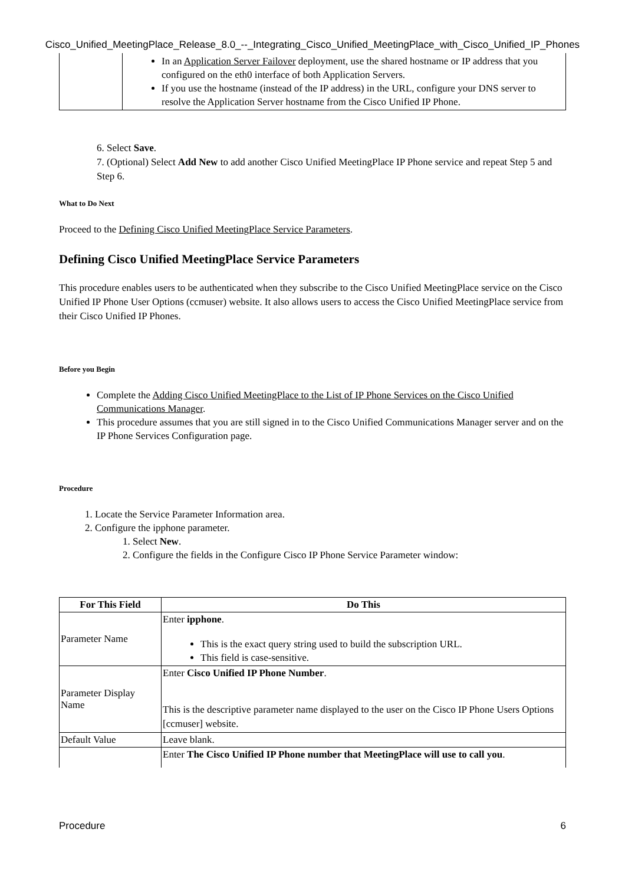Cisco_Unified_MeetingPlace_Release_8.0_--_Integrating_Cisco_Unified_MeetingPlace_with_Cisco_Unified_IP_Phones
| | In an Application Server Failover deployment, use the shared hostname or IP address that you configured on the eth0 interface of both Application Servers. If you use the hostname (instead of the IP address) in the URL, configure your DNS server to resolve the Application Server hostname from the Cisco Unified IP Phone. |
6. Select Save.
7. (Optional) Select Add New to add another Cisco Unified MeetingPlace IP Phone service and repeat Step 5 and Step 6.
What to Do Next
Proceed to the Defining Cisco Unified MeetingPlace Service Parameters.
Defining Cisco Unified MeetingPlace Service Parameters
This procedure enables users to be authenticated when they subscribe to the Cisco Unified MeetingPlace service on the Cisco Unified IP Phone User Options (ccmuser) website. It also allows users to access the Cisco Unified MeetingPlace service from their Cisco Unified IP Phones.
Before you Begin
Complete the Adding Cisco Unified MeetingPlace to the List of IP Phone Services on the Cisco Unified Communications Manager.
This procedure assumes that you are still signed in to the Cisco Unified Communications Manager server and on the IP Phone Services Configuration page.
Procedure
1. Locate the Service Parameter Information area.
2. Configure the ipphone parameter.
1. Select New.
2. Configure the fields in the Configure Cisco IP Phone Service Parameter window:
| For This Field | Do This |
| --- | --- |
| Parameter Name | Enter ipphone . This is the exact query string used to build the subscription URL. This field is case-sensitive. |
| Parameter Display Name | Enter Cisco Unified IP Phone Number . This is the descriptive parameter name displayed to the user on the Cisco IP Phone Users Options [ccmuser] website. |
| Default Value | Leave blank. |
| | Enter The Cisco Unified IP Phone number that MeetingPlace will use to call you . |
Procedure 6